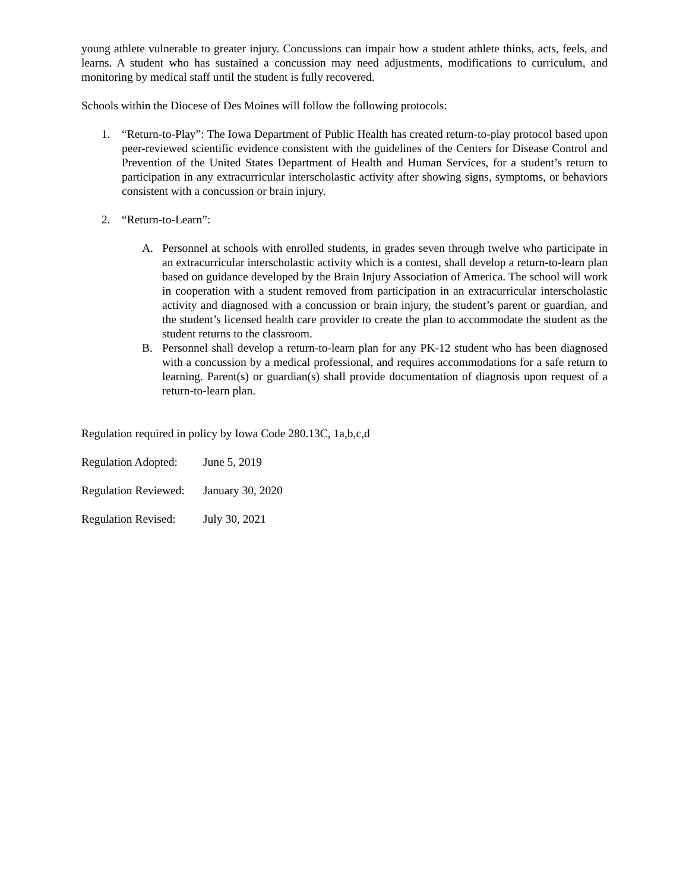young athlete vulnerable to greater injury. Concussions can impair how a student athlete thinks, acts, feels, and learns. A student who has sustained a concussion may need adjustments, modifications to curriculum, and monitoring by medical staff until the student is fully recovered.
Schools within the Diocese of Des Moines will follow the following protocols:
1. “Return-to-Play”: The Iowa Department of Public Health has created return-to-play protocol based upon peer-reviewed scientific evidence consistent with the guidelines of the Centers for Disease Control and Prevention of the United States Department of Health and Human Services, for a student’s return to participation in any extracurricular interscholastic activity after showing signs, symptoms, or behaviors consistent with a concussion or brain injury.
2. “Return-to-Learn”:
A. Personnel at schools with enrolled students, in grades seven through twelve who participate in an extracurricular interscholastic activity which is a contest, shall develop a return-to-learn plan based on guidance developed by the Brain Injury Association of America. The school will work in cooperation with a student removed from participation in an extracurricular interscholastic activity and diagnosed with a concussion or brain injury, the student’s parent or guardian, and the student’s licensed health care provider to create the plan to accommodate the student as the student returns to the classroom.
B. Personnel shall develop a return-to-learn plan for any PK-12 student who has been diagnosed with a concussion by a medical professional, and requires accommodations for a safe return to learning. Parent(s) or guardian(s) shall provide documentation of diagnosis upon request of a return-to-learn plan.
Regulation required in policy by Iowa Code 280.13C, 1a,b,c,d
Regulation Adopted:
June 5, 2019
Regulation Reviewed:
January 30, 2020
Regulation Revised:
July 30, 2021